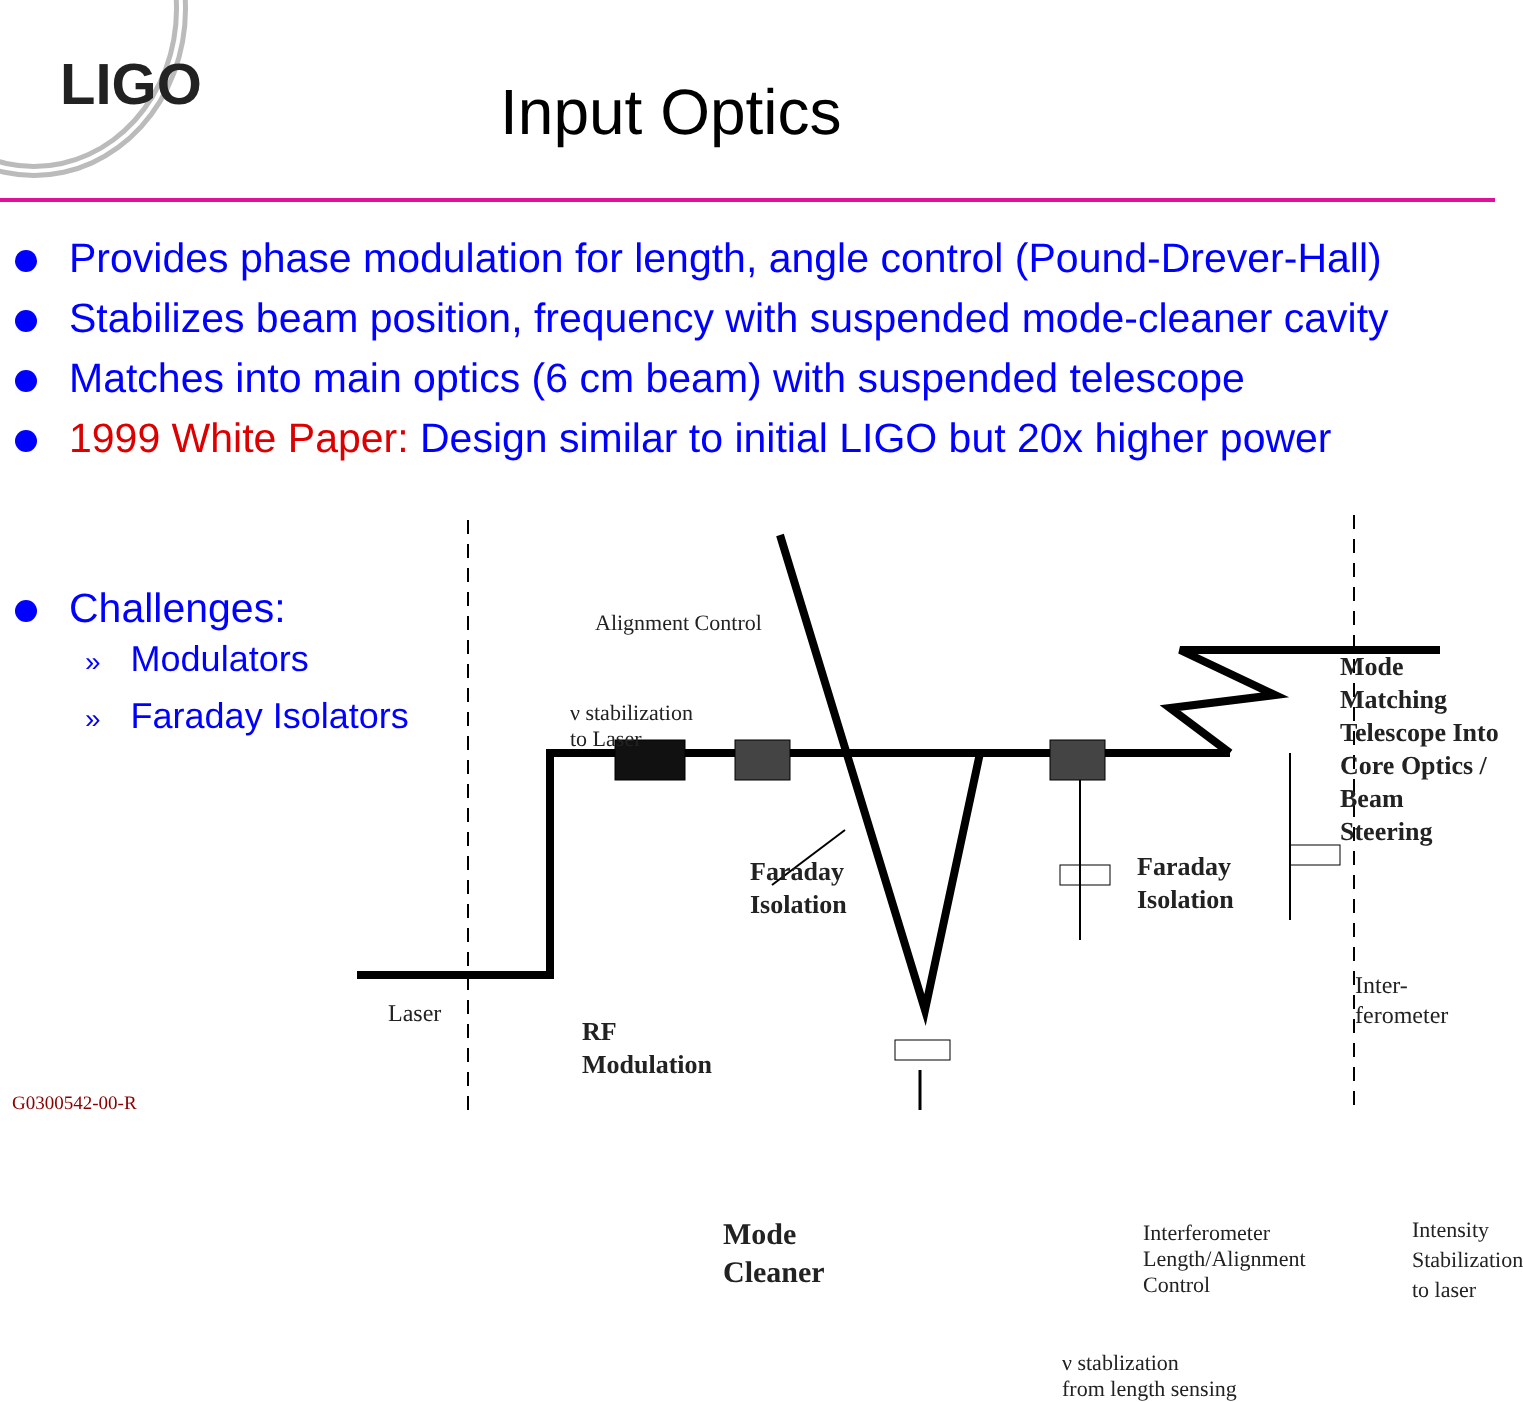LIGO Input Optics
Provides phase modulation for length, angle control (Pound-Drever-Hall)
Stabilizes beam position, frequency with suspended mode-cleaner cavity
Matches into main optics (6 cm beam) with suspended telescope
1999 White Paper: Design similar to initial LIGO but 20x higher power
Challenges:
» Modulators
» Faraday Isolators
Alignment Control
ν stabilization
to Laser
Mode Matching
Telescope Into
Core Optics /
Beam Steering
Faraday
Isolation
Faraday
Isolation
Laser
RF
Modulation
Inter-
ferometer
Mode
Cleaner
Interferometer
Length/Alignment
Control
Intensity
Stabilization
to laser
ν stablization
from length sensing
G0300542-00-R